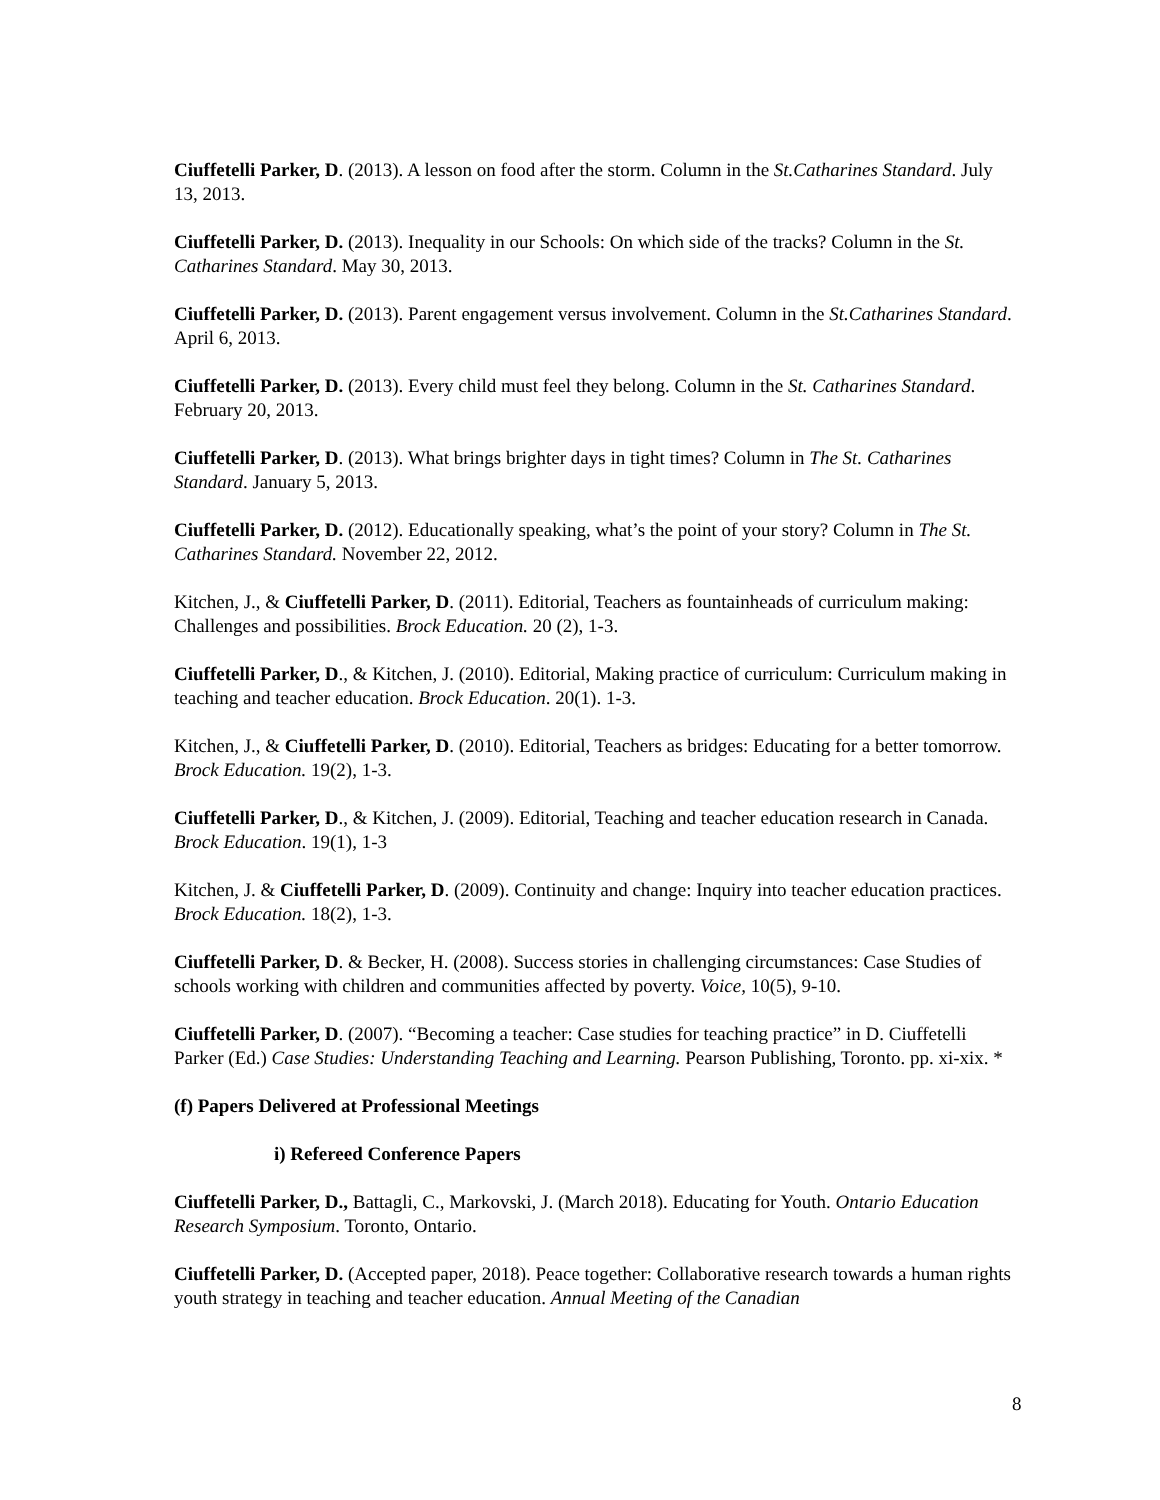Ciuffetelli Parker, D. (2013). A lesson on food after the storm. Column in the St.Catharines Standard. July 13, 2013.
Ciuffetelli Parker, D. (2013). Inequality in our Schools: On which side of the tracks? Column in the St. Catharines Standard. May 30, 2013.
Ciuffetelli Parker, D. (2013). Parent engagement versus involvement. Column in the St.Catharines Standard. April 6, 2013.
Ciuffetelli Parker, D. (2013). Every child must feel they belong. Column in the St. Catharines Standard. February 20, 2013.
Ciuffetelli Parker, D. (2013). What brings brighter days in tight times? Column in The St. Catharines Standard. January 5, 2013.
Ciuffetelli Parker, D. (2012). Educationally speaking, what’s the point of your story? Column in The St. Catharines Standard. November 22, 2012.
Kitchen, J., & Ciuffetelli Parker, D. (2011). Editorial, Teachers as fountainheads of curriculum making: Challenges and possibilities. Brock Education. 20 (2), 1-3.
Ciuffetelli Parker, D., & Kitchen, J. (2010). Editorial, Making practice of curriculum: Curriculum making in teaching and teacher education. Brock Education. 20(1). 1-3.
Kitchen, J., & Ciuffetelli Parker, D. (2010). Editorial, Teachers as bridges: Educating for a better tomorrow. Brock Education. 19(2), 1-3.
Ciuffetelli Parker, D., & Kitchen, J. (2009). Editorial, Teaching and teacher education research in Canada. Brock Education. 19(1), 1-3
Kitchen, J. & Ciuffetelli Parker, D. (2009). Continuity and change: Inquiry into teacher education practices. Brock Education. 18(2), 1-3.
Ciuffetelli Parker, D. & Becker, H. (2008). Success stories in challenging circumstances: Case Studies of schools working with children and communities affected by poverty. Voice, 10(5), 9-10.
Ciuffetelli Parker, D. (2007). “Becoming a teacher: Case studies for teaching practice” in D. Ciuffetelli Parker (Ed.) Case Studies: Understanding Teaching and Learning. Pearson Publishing, Toronto. pp. xi-xix. *
(f) Papers Delivered at Professional Meetings
i) Refereed Conference Papers
Ciuffetelli Parker, D., Battagli, C., Markovski, J. (March 2018). Educating for Youth. Ontario Education Research Symposium. Toronto, Ontario.
Ciuffetelli Parker, D. (Accepted paper, 2018). Peace together: Collaborative research towards a human rights youth strategy in teaching and teacher education. Annual Meeting of the Canadian
8